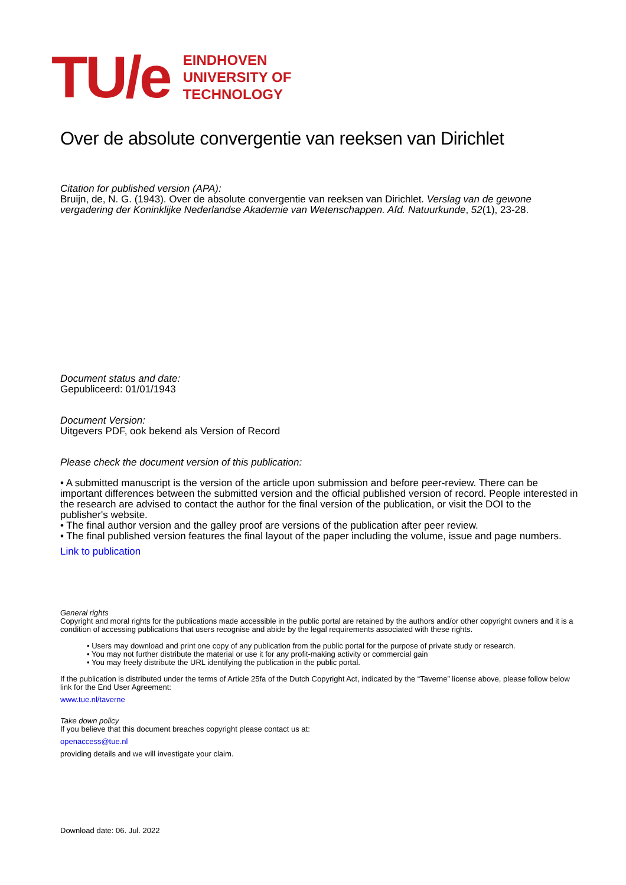TU/e
EINDHOVEN
UNIVERSITY OF
TECHNOLOGY
Over de absolute convergentie van reeksen van Dirichlet
Citation for published version (APA):
Bruijn, de, N. G. (1943). Over de absolute convergentie van reeksen van Dirichlet. Verslag van de gewone vergadering der Koninklijke Nederlandse Akademie van Wetenschappen. Afd. Natuurkunde, 52(1), 23-28.
Document status and date:
Gepubliceerd: 01/01/1943
Document Version:
Uitgevers PDF, ook bekend als Version of Record
Please check the document version of this publication:
• A submitted manuscript is the version of the article upon submission and before peer-review. There can be important differences between the submitted version and the official published version of record. People interested in the research are advised to contact the author for the final version of the publication, or visit the DOI to the publisher's website.
• The final author version and the galley proof are versions of the publication after peer review.
• The final published version features the final layout of the paper including the volume, issue and page numbers.
Link to publication
General rights
Copyright and moral rights for the publications made accessible in the public portal are retained by the authors and/or other copyright owners and it is a condition of accessing publications that users recognise and abide by the legal requirements associated with these rights.
• Users may download and print one copy of any publication from the public portal for the purpose of private study or research.
• You may not further distribute the material or use it for any profit-making activity or commercial gain
• You may freely distribute the URL identifying the publication in the public portal.
If the publication is distributed under the terms of Article 25fa of the Dutch Copyright Act, indicated by the “Taverne” license above, please follow below link for the End User Agreement:
www.tue.nl/taverne
Take down policy
If you believe that this document breaches copyright please contact us at:
openaccess@tue.nl
providing details and we will investigate your claim.
Download date: 06. Jul. 2022